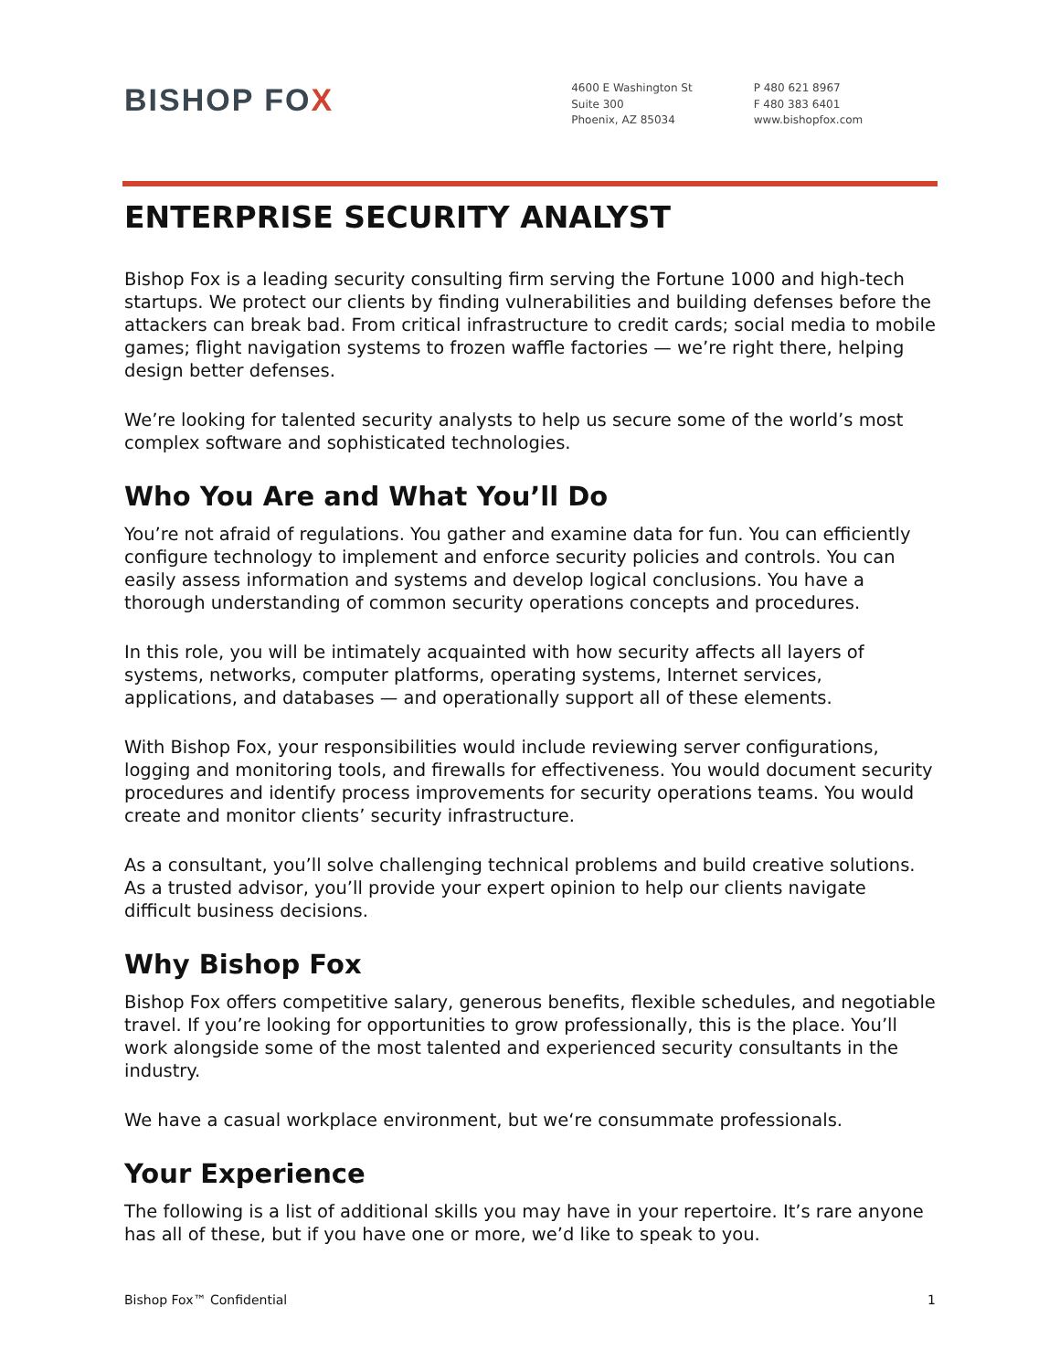BISHOP FOX
4600 E Washington St
Suite 300
Phoenix, AZ 85034
P 480 621 8967
F 480 383 6401
www.bishopfox.com
ENTERPRISE SECURITY ANALYST
Bishop Fox is a leading security consulting firm serving the Fortune 1000 and high-tech startups. We protect our clients by finding vulnerabilities and building defenses before the attackers can break bad. From critical infrastructure to credit cards; social media to mobile games; flight navigation systems to frozen waffle factories — we’re right there, helping design better defenses.
We’re looking for talented security analysts to help us secure some of the world’s most complex software and sophisticated technologies.
Who You Are and What You’ll Do
You’re not afraid of regulations. You gather and examine data for fun. You can efficiently configure technology to implement and enforce security policies and controls. You can easily assess information and systems and develop logical conclusions. You have a thorough understanding of common security operations concepts and procedures.
In this role, you will be intimately acquainted with how security affects all layers of systems, networks, computer platforms, operating systems, Internet services, applications, and databases — and operationally support all of these elements.
With Bishop Fox, your responsibilities would include reviewing server configurations, logging and monitoring tools, and firewalls for effectiveness. You would document security procedures and identify process improvements for security operations teams. You would create and monitor clients’ security infrastructure.
As a consultant, you’ll solve challenging technical problems and build creative solutions. As a trusted advisor, you’ll provide your expert opinion to help our clients navigate difficult business decisions.
Why Bishop Fox
Bishop Fox offers competitive salary, generous benefits, flexible schedules, and negotiable travel. If you’re looking for opportunities to grow professionally, this is the place. You’ll work alongside some of the most talented and experienced security consultants in the industry.
We have a casual workplace environment, but we‘re consummate professionals.
Your Experience
The following is a list of additional skills you may have in your repertoire. It’s rare anyone has all of these, but if you have one or more, we’d like to speak to you.
Bishop Fox™ Confidential 1